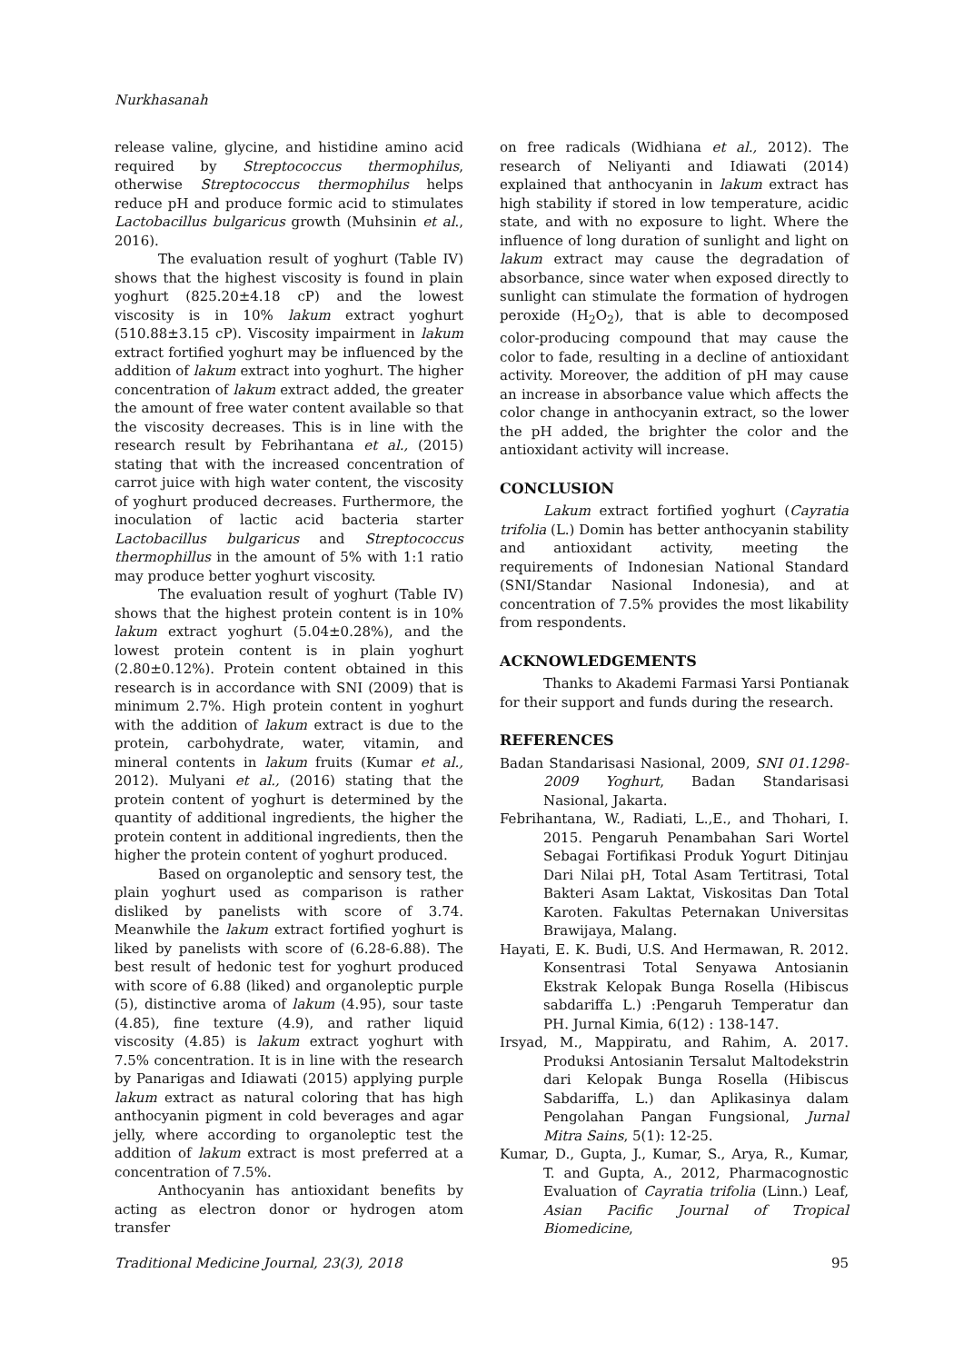Nurkhasanah
release valine, glycine, and histidine amino acid required by Streptococcus thermophilus, otherwise Streptococcus thermophilus helps reduce pH and produce formic acid to stimulates Lactobacillus bulgaricus growth (Muhsinin et al., 2016).
The evaluation result of yoghurt (Table IV) shows that the highest viscosity is found in plain yoghurt (825.20±4.18 cP) and the lowest viscosity is in 10% lakum extract yoghurt (510.88±3.15 cP). Viscosity impairment in lakum extract fortified yoghurt may be influenced by the addition of lakum extract into yoghurt. The higher concentration of lakum extract added, the greater the amount of free water content available so that the viscosity decreases. This is in line with the research result by Febrihantana et al., (2015) stating that with the increased concentration of carrot juice with high water content, the viscosity of yoghurt produced decreases. Furthermore, the inoculation of lactic acid bacteria starter Lactobacillus bulgaricus and Streptococcus thermophillus in the amount of 5% with 1:1 ratio may produce better yoghurt viscosity.
The evaluation result of yoghurt (Table IV) shows that the highest protein content is in 10% lakum extract yoghurt (5.04±0.28%), and the lowest protein content is in plain yoghurt (2.80±0.12%). Protein content obtained in this research is in accordance with SNI (2009) that is minimum 2.7%. High protein content in yoghurt with the addition of lakum extract is due to the protein, carbohydrate, water, vitamin, and mineral contents in lakum fruits (Kumar et al., 2012). Mulyani et al., (2016) stating that the protein content of yoghurt is determined by the quantity of additional ingredients, the higher the protein content in additional ingredients, then the higher the protein content of yoghurt produced.
Based on organoleptic and sensory test, the plain yoghurt used as comparison is rather disliked by panelists with score of 3.74. Meanwhile the lakum extract fortified yoghurt is liked by panelists with score of (6.28-6.88). The best result of hedonic test for yoghurt produced with score of 6.88 (liked) and organoleptic purple (5), distinctive aroma of lakum (4.95), sour taste (4.85), fine texture (4.9), and rather liquid viscosity (4.85) is lakum extract yoghurt with 7.5% concentration. It is in line with the research by Panarigas and Idiawati (2015) applying purple lakum extract as natural coloring that has high anthocyanin pigment in cold beverages and agar jelly, where according to organoleptic test the addition of lakum extract is most preferred at a concentration of 7.5%.
Anthocyanin has antioxidant benefits by acting as electron donor or hydrogen atom transfer
on free radicals (Widhiana et al., 2012). The research of Neliyanti and Idiawati (2014) explained that anthocyanin in lakum extract has high stability if stored in low temperature, acidic state, and with no exposure to light. Where the influence of long duration of sunlight and light on lakum extract may cause the degradation of absorbance, since water when exposed directly to sunlight can stimulate the formation of hydrogen peroxide (H<sub>2</sub>O<sub>2</sub>), that is able to decomposed color-producing compound that may cause the color to fade, resulting in a decline of antioxidant activity. Moreover, the addition of pH may cause an increase in absorbance value which affects the color change in anthocyanin extract, so the lower the pH added, the brighter the color and the antioxidant activity will increase.
CONCLUSION
Lakum extract fortified yoghurt (Cayratia trifolia (L.) Domin has better anthocyanin stability and antioxidant activity, meeting the requirements of Indonesian National Standard (SNI/Standar Nasional Indonesia), and at concentration of 7.5% provides the most likability from respondents.
ACKNOWLEDGEMENTS
Thanks to Akademi Farmasi Yarsi Pontianak for their support and funds during the research.
REFERENCES
Badan Standarisasi Nasional, 2009, SNI 01.1298-2009 Yoghurt, Badan Standarisasi Nasional, Jakarta.
Febrihantana, W., Radiati, L.,E., and Thohari, I. 2015. Pengaruh Penambahan Sari Wortel Sebagai Fortifikasi Produk Yogurt Ditinjau Dari Nilai pH, Total Asam Tertitrasi, Total Bakteri Asam Laktat, Viskositas Dan Total Karoten. Fakultas Peternakan Universitas Brawijaya, Malang.
Hayati, E. K. Budi, U.S. And Hermawan, R. 2012. Konsentrasi Total Senyawa Antosianin Ekstrak Kelopak Bunga Rosella (Hibiscus sabdariffa L.) :Pengaruh Temperatur dan PH. Jurnal Kimia, 6(12) : 138-147.
Irsyad, M., Mappiratu, and Rahim, A. 2017. Produksi Antosianin Tersalut Maltodekstrin dari Kelopak Bunga Rosella (Hibiscus Sabdariffa, L.) dan Aplikasinya dalam Pengolahan Pangan Fungsional, Jurnal Mitra Sains, 5(1): 12-25.
Kumar, D., Gupta, J., Kumar, S., Arya, R., Kumar, T. and Gupta, A., 2012, Pharmacognostic Evaluation of Cayratia trifolia (Linn.) Leaf, Asian Pacific Journal of Tropical Biomedicine,
Traditional Medicine Journal, 23(3), 2018 95